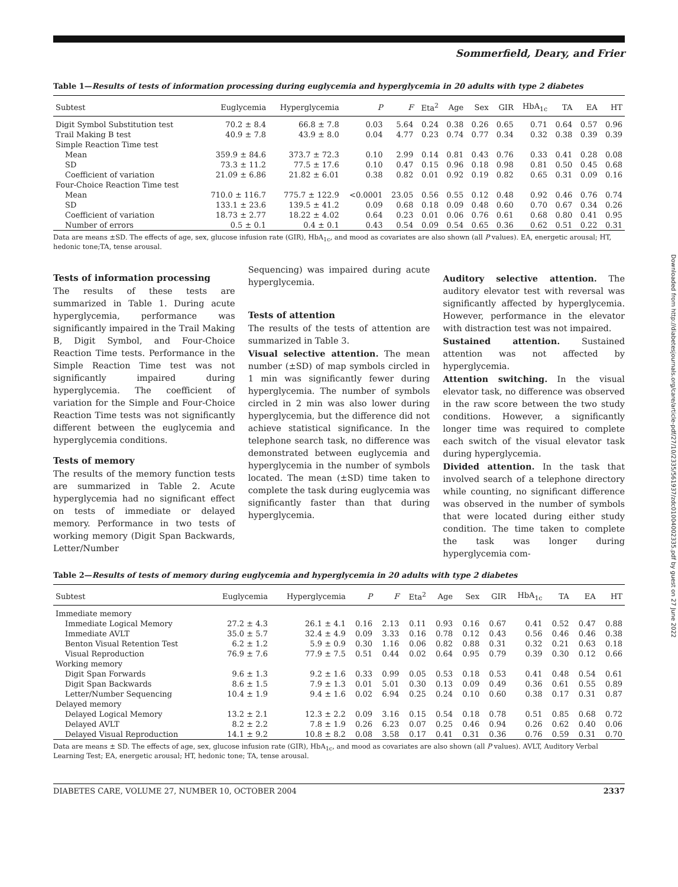Downloaded from http://diabetesjournals.org/care/article-pdf/27/10/2335/561937/zdc01004002335.pdf by guest on 27 June 2022
Sommerfield, Deary, and Frier
Table 1—Results of tests of information processing during euglycemia and hyperglycemia in 20 adults with type 2 diabetes
| Subtest | Euglycemia | Hyperglycemia | P | F | Eta<sup>2</sup> | Age | Sex | GIR | HbA<sub>1c</sub> | TA | EA | HT |
| --- | --- | --- | --- | --- | --- | --- | --- | --- | --- | --- | --- | --- |
| Digit Symbol Substitution test | 70.2 ± 8.4 | 66.8 ± 7.8 | 0.03 | 5.64 | 0.24 | 0.38 | 0.26 | 0.65 | 0.71 | 0.64 | 0.57 | 0.96 |
| Trail Making B test | 40.9 ± 7.8 | 43.9 ± 8.0 | 0.04 | 4.77 | 0.23 | 0.74 | 0.77 | 0.34 | 0.32 | 0.38 | 0.39 | 0.39 |
| Simple Reaction Time test | | | | | | | | | | | | |
| Mean | 359.9 ± 84.6 | 373.7 ± 72.3 | 0.10 | 2.99 | 0.14 | 0.81 | 0.43 | 0.76 | 0.33 | 0.41 | 0.28 | 0.08 |
| SD | 73.3 ± 11.2 | 77.5 ± 17.6 | 0.10 | 0.47 | 0.15 | 0.96 | 0.18 | 0.98 | 0.81 | 0.50 | 0.45 | 0.68 |
| Coefficient of variation | 21.09 ± 6.86 | 21.82 ± 6.01 | 0.38 | 0.82 | 0.01 | 0.92 | 0.19 | 0.82 | 0.65 | 0.31 | 0.09 | 0.16 |
| Four-Choice Reaction Time test | | | | | | | | | | | | |
| Mean | 710.0 ± 116.7 | 775.7 ± 122.9 | <0.0001 | 23.05 | 0.56 | 0.55 | 0.12 | 0.48 | 0.92 | 0.46 | 0.76 | 0.74 |
| SD | 133.1 ± 23.6 | 139.5 ± 41.2 | 0.09 | 0.68 | 0.18 | 0.09 | 0.48 | 0.60 | 0.70 | 0.67 | 0.34 | 0.26 |
| Coefficient of variation | 18.73 ± 2.77 | 18.22 ± 4.02 | 0.64 | 0.23 | 0.01 | 0.06 | 0.76 | 0.61 | 0.68 | 0.80 | 0.41 | 0.95 |
| Number of errors | 0.5 ± 0.1 | 0.4 ± 0.1 | 0.43 | 0.54 | 0.09 | 0.54 | 0.65 | 0.36 | 0.62 | 0.51 | 0.22 | 0.31 |
Data are means ±SD. The effects of age, sex, glucose infusion rate (GIR), HbA<sub>1c</sub>, and mood as covariates are also shown (all P values). EA, energetic arousal; HT, hedonic tone;TA, tense arousal.
Tests of information processing
The results of these tests are summarized in Table 1. During acute hyperglycemia, performance was significantly impaired in the Trail Making B, Digit Symbol, and Four-Choice Reaction Time tests. Performance in the Simple Reaction Time test was not significantly impaired during hyperglycemia. The coefficient of variation for the Simple and Four-Choice Reaction Time tests was not significantly different between the euglycemia and hyperglycemia conditions.
Tests of memory
The results of the memory function tests are summarized in Table 2. Acute hyperglycemia had no significant effect on tests of immediate or delayed memory. Performance in two tests of working memory (Digit Span Backwards, Letter/Number
Sequencing) was impaired during acute hyperglycemia.
Tests of attention
The results of the tests of attention are summarized in Table 3.
Visual selective attention. The mean number (±SD) of map symbols circled in 1 min was significantly fewer during hyperglycemia. The number of symbols circled in 2 min was also lower during hyperglycemia, but the difference did not achieve statistical significance. In the telephone search task, no difference was demonstrated between euglycemia and hyperglycemia in the number of symbols located. The mean (±SD) time taken to complete the task during euglycemia was significantly faster than that during hyperglycemia.
Auditory selective attention. The auditory elevator test with reversal was significantly affected by hyperglycemia. However, performance in the elevator with distraction test was not impaired.
Sustained attention. Sustained attention was not affected by hyperglycemia.
Attention switching. In the visual elevator task, no difference was observed in the raw score between the two study conditions. However, a significantly longer time was required to complete each switch of the visual elevator task during hyperglycemia.
Divided attention. In the task that involved search of a telephone directory while counting, no significant difference was observed in the number of symbols that were located during either study condition. The time taken to complete the task was longer during hyperglycemia com-
Table 2—Results of tests of memory during euglycemia and hyperglycemia in 20 adults with type 2 diabetes
| Subtest | Euglycemia | Hyperglycemia | P | F | Eta<sup>2</sup> | Age | Sex | GIR | HbA<sub>1c</sub> | TA | EA | HT |
| --- | --- | --- | --- | --- | --- | --- | --- | --- | --- | --- | --- | --- |
| Immediate memory | | | | | | | | | | | | |
| Immediate Logical Memory | 27.2 ± 4.3 | 26.1 ± 4.1 | 0.16 | 2.13 | 0.11 | 0.93 | 0.16 | 0.67 | 0.41 | 0.52 | 0.47 | 0.88 |
| Immediate AVLT | 35.0 ± 5.7 | 32.4 ± 4.9 | 0.09 | 3.33 | 0.16 | 0.78 | 0.12 | 0.43 | 0.56 | 0.46 | 0.46 | 0.38 |
| Benton Visual Retention Test | 6.2 ± 1.2 | 5.9 ± 0.9 | 0.30 | 1.16 | 0.06 | 0.82 | 0.88 | 0.31 | 0.32 | 0.21 | 0.63 | 0.18 |
| Visual Reproduction | 76.9 ± 7.6 | 77.9 ± 7.5 | 0.51 | 0.44 | 0.02 | 0.64 | 0.95 | 0.79 | 0.39 | 0.30 | 0.12 | 0.66 |
| Working memory | | | | | | | | | | | | |
| Digit Span Forwards | 9.6 ± 1.3 | 9.2 ± 1.6 | 0.33 | 0.99 | 0.05 | 0.53 | 0.18 | 0.53 | 0.41 | 0.48 | 0.54 | 0.61 |
| Digit Span Backwards | 8.6 ± 1.5 | 7.9 ± 1.3 | 0.01 | 5.01 | 0.30 | 0.13 | 0.09 | 0.49 | 0.36 | 0.61 | 0.55 | 0.89 |
| Letter/Number Sequencing | 10.4 ± 1.9 | 9.4 ± 1.6 | 0.02 | 6.94 | 0.25 | 0.24 | 0.10 | 0.60 | 0.38 | 0.17 | 0.31 | 0.87 |
| Delayed memory | | | | | | | | | | | | |
| Delayed Logical Memory | 13.2 ± 2.1 | 12.3 ± 2.2 | 0.09 | 3.16 | 0.15 | 0.54 | 0.18 | 0.78 | 0.51 | 0.85 | 0.68 | 0.72 |
| Delayed AVLT | 8.2 ± 2.2 | 7.8 ± 1.9 | 0.26 | 6.23 | 0.07 | 0.25 | 0.46 | 0.94 | 0.26 | 0.62 | 0.40 | 0.06 |
| Delayed Visual Reproduction | 14.1 ± 9.2 | 10.8 ± 8.2 | 0.08 | 3.58 | 0.17 | 0.41 | 0.31 | 0.36 | 0.76 | 0.59 | 0.31 | 0.70 |
Data are means ± SD. The effects of age, sex, glucose infusion rate (GIR), HbA<sub>1c</sub>, and mood as covariates are also shown (all P values). AVLT, Auditory Verbal Learning Test; EA, energetic arousal; HT, hedonic tone; TA, tense arousal.
DIABETES CARE, VOLUME 27, NUMBER 10, OCTOBER 2004 2337